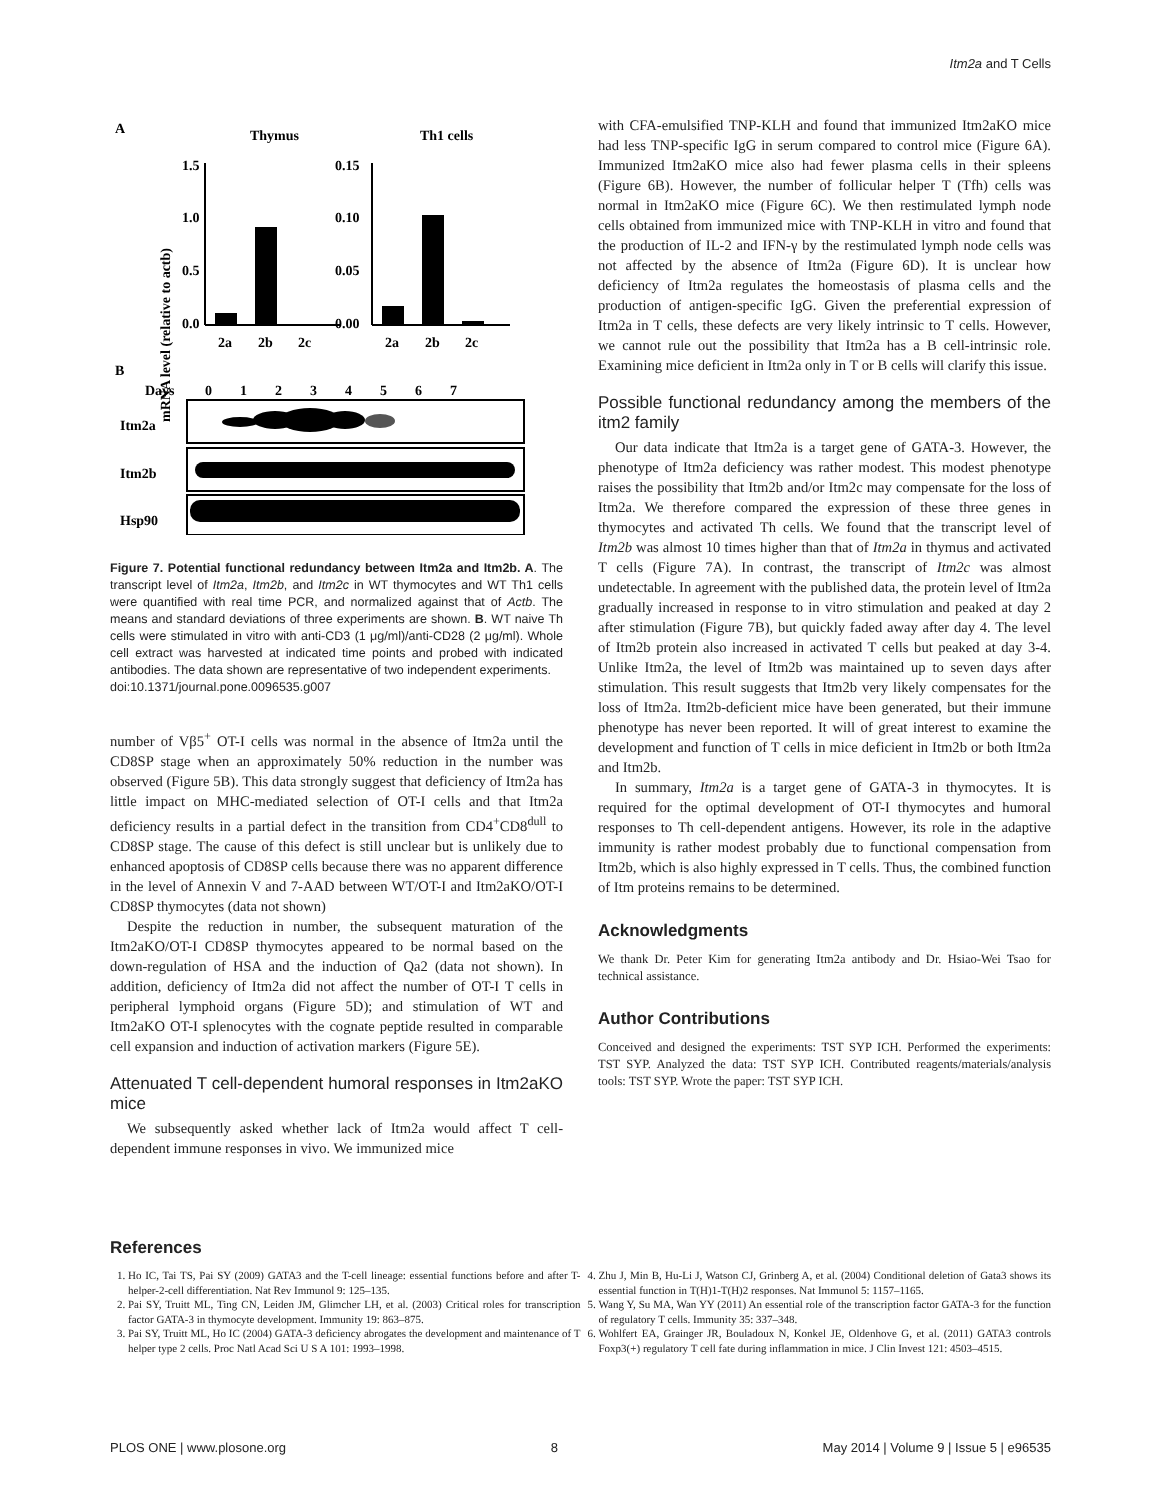Itm2a and T Cells
A
Thymus
Th1 cells
mRNA level (relative to actb)
1.5
1.0
0.5
0.0
2a
2b
2c
0.15
0.10
0.05
0.00
2a
2b
2c
B
Days
0
1
2
3
4
5
6
7
Itm2a
Itm2b
Hsp90
Figure 7. Potential functional redundancy between Itm2a and Itm2b. A. The transcript level of Itm2a, Itm2b, and Itm2c in WT thymocytes and WT Th1 cells were quantified with real time PCR, and normalized against that of Actb. The means and standard deviations of three experiments are shown. B. WT naive Th cells were stimulated in vitro with anti-CD3 (1 μg/ml)/anti-CD28 (2 μg/ml). Whole cell extract was harvested at indicated time points and probed with indicated antibodies. The data shown are representative of two independent experiments.
doi:10.1371/journal.pone.0096535.g007
number of Vβ5<sup>+</sup> OT-I cells was normal in the absence of Itm2a until the CD8SP stage when an approximately 50% reduction in the number was observed (Figure 5B). This data strongly suggest that deficiency of Itm2a has little impact on MHC-mediated selection of OT-I cells and that Itm2a deficiency results in a partial defect in the transition from CD4<sup>+</sup>CD8<sup>dull</sup> to CD8SP stage. The cause of this defect is still unclear but is unlikely due to enhanced apoptosis of CD8SP cells because there was no apparent difference in the level of Annexin V and 7-AAD between WT/OT-I and Itm2aKO/OT-I CD8SP thymocytes (data not shown)
Despite the reduction in number, the subsequent maturation of the Itm2aKO/OT-I CD8SP thymocytes appeared to be normal based on the down-regulation of HSA and the induction of Qa2 (data not shown). In addition, deficiency of Itm2a did not affect the number of OT-I T cells in peripheral lymphoid organs (Figure 5D); and stimulation of WT and Itm2aKO OT-I splenocytes with the cognate peptide resulted in comparable cell expansion and induction of activation markers (Figure 5E).
Attenuated T cell-dependent humoral responses in Itm2aKO mice
We subsequently asked whether lack of Itm2a would affect T cell-dependent immune responses in vivo. We immunized mice
with CFA-emulsified TNP-KLH and found that immunized Itm2aKO mice had less TNP-specific IgG in serum compared to control mice (Figure 6A). Immunized Itm2aKO mice also had fewer plasma cells in their spleens (Figure 6B). However, the number of follicular helper T (Tfh) cells was normal in Itm2aKO mice (Figure 6C). We then restimulated lymph node cells obtained from immunized mice with TNP-KLH in vitro and found that the production of IL-2 and IFN-γ by the restimulated lymph node cells was not affected by the absence of Itm2a (Figure 6D). It is unclear how deficiency of Itm2a regulates the homeostasis of plasma cells and the production of antigen-specific IgG. Given the preferential expression of Itm2a in T cells, these defects are very likely intrinsic to T cells. However, we cannot rule out the possibility that Itm2a has a B cell-intrinsic role. Examining mice deficient in Itm2a only in T or B cells will clarify this issue.
Possible functional redundancy among the members of the itm2 family
Our data indicate that Itm2a is a target gene of GATA-3. However, the phenotype of Itm2a deficiency was rather modest. This modest phenotype raises the possibility that Itm2b and/or Itm2c may compensate for the loss of Itm2a. We therefore compared the expression of these three genes in thymocytes and activated Th cells. We found that the transcript level of Itm2b was almost 10 times higher than that of Itm2a in thymus and activated T cells (Figure 7A). In contrast, the transcript of Itm2c was almost undetectable. In agreement with the published data, the protein level of Itm2a gradually increased in response to in vitro stimulation and peaked at day 2 after stimulation (Figure 7B), but quickly faded away after day 4. The level of Itm2b protein also increased in activated T cells but peaked at day 3-4. Unlike Itm2a, the level of Itm2b was maintained up to seven days after stimulation. This result suggests that Itm2b very likely compensates for the loss of Itm2a. Itm2b-deficient mice have been generated, but their immune phenotype has never been reported. It will of great interest to examine the development and function of T cells in mice deficient in Itm2b or both Itm2a and Itm2b.
In summary, Itm2a is a target gene of GATA-3 in thymocytes. It is required for the optimal development of OT-I thymocytes and humoral responses to Th cell-dependent antigens. However, its role in the adaptive immunity is rather modest probably due to functional compensation from Itm2b, which is also highly expressed in T cells. Thus, the combined function of Itm proteins remains to be determined.
Acknowledgments
We thank Dr. Peter Kim for generating Itm2a antibody and Dr. Hsiao-Wei Tsao for technical assistance.
Author Contributions
Conceived and designed the experiments: TST SYP ICH. Performed the experiments: TST SYP. Analyzed the data: TST SYP ICH. Contributed reagents/materials/analysis tools: TST SYP. Wrote the paper: TST SYP ICH.
References
1. Ho IC, Tai TS, Pai SY (2009) GATA3 and the T-cell lineage: essential functions before and after T-helper-2-cell differentiation. Nat Rev Immunol 9: 125–135.
2. Pai SY, Truitt ML, Ting CN, Leiden JM, Glimcher LH, et al. (2003) Critical roles for transcription factor GATA-3 in thymocyte development. Immunity 19: 863–875.
3. Pai SY, Truitt ML, Ho IC (2004) GATA-3 deficiency abrogates the development and maintenance of T helper type 2 cells. Proc Natl Acad Sci U S A 101: 1993–1998.
4. Zhu J, Min B, Hu-Li J, Watson CJ, Grinberg A, et al. (2004) Conditional deletion of Gata3 shows its essential function in T(H)1-T(H)2 responses. Nat Immunol 5: 1157–1165.
5. Wang Y, Su MA, Wan YY (2011) An essential role of the transcription factor GATA-3 for the function of regulatory T cells. Immunity 35: 337–348.
6. Wohlfert EA, Grainger JR, Bouladoux N, Konkel JE, Oldenhove G, et al. (2011) GATA3 controls Foxp3(+) regulatory T cell fate during inflammation in mice. J Clin Invest 121: 4503–4515.
PLOS ONE | www.plosone.org 8 May 2014 | Volume 9 | Issue 5 | e96535